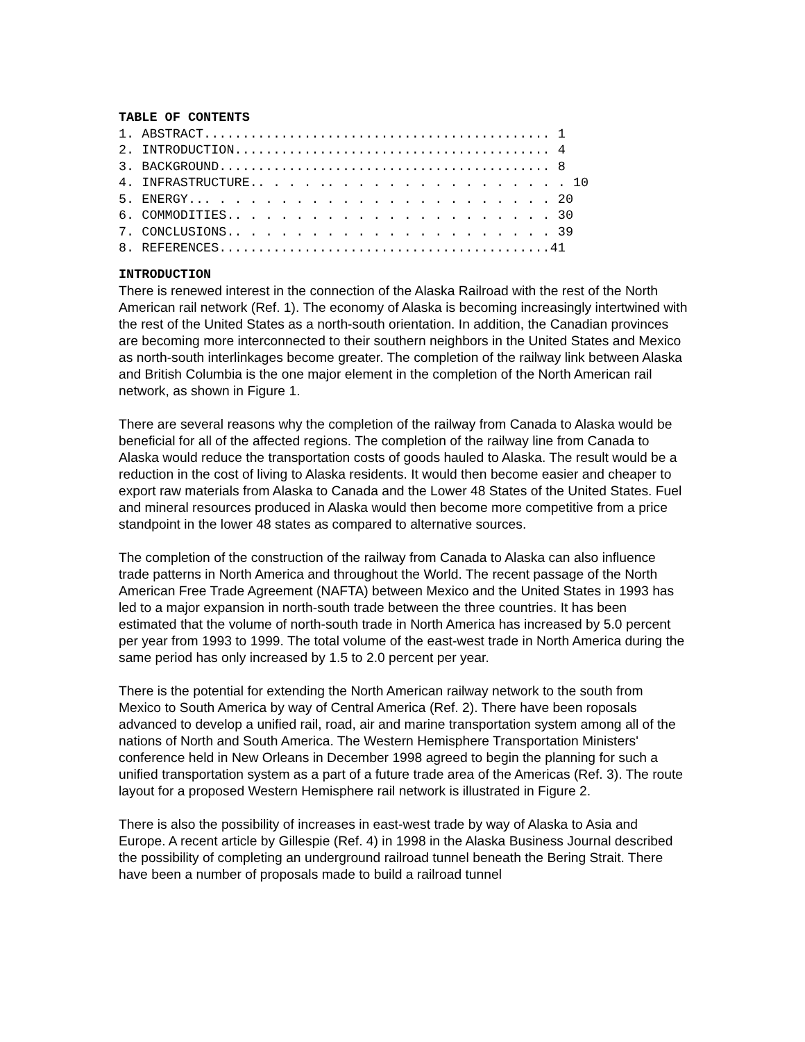TABLE OF CONTENTS
1. ABSTRACT............................................. 1 2. INTRODUCTION......................................... 4 3. BACKGROUND........................................... 8 4. INFRASTRUCTURE.. . . . .. . . . . . . . . . . . . . . . 10 5. ENERGY... . . . . . . . . . . . . . . . . . . . . . . 20 6. COMMODITIES.. . . . . . . . . . . . . . . . . . . . . 30 7. CONCLUSIONS.. . . . . . . . . . . . . . . . . . . . . 39 8. REFERENCES...........................................41
INTRODUCTION
There is renewed interest in the connection of the Alaska Railroad with the rest of the North American rail network (Ref. 1). The economy of Alaska is becoming increasingly intertwined with the rest of the United States as a north-south orientation. In addition, the Canadian provinces are becoming more interconnected to their southern neighbors in the United States and Mexico as north-south interlinkages become greater. The completion of the railway link between Alaska and British Columbia is the one major element in the completion of the North American rail network, as shown in Figure 1.
There are several reasons why the completion of the railway from Canada to Alaska would be beneficial for all of the affected regions. The completion of the railway line from Canada to Alaska would reduce the transportation costs of goods hauled to Alaska. The result would be a reduction in the cost of living to Alaska residents. It would then become easier and cheaper to export raw materials from Alaska to Canada and the Lower 48 States of the United States. Fuel and mineral resources produced in Alaska would then become more competitive from a price standpoint in the lower 48 states as compared to alternative sources.
The completion of the construction of the railway from Canada to Alaska can also influence trade patterns in North America and throughout the World. The recent passage of the North American Free Trade Agreement (NAFTA) between Mexico and the United States in 1993 has led to a major expansion in north-south trade between the three countries. It has been estimated that the volume of north-south trade in North America has increased by 5.0 percent per year from 1993 to 1999. The total volume of the east-west trade in North America during the same period has only increased by 1.5 to 2.0 percent per year.
There is the potential for extending the North American railway network to the south from Mexico to South America by way of Central America (Ref. 2). There have been roposals advanced to develop a unified rail, road, air and marine transportation system among all of the nations of North and South America. The Western Hemisphere Transportation Ministers' conference held in New Orleans in December 1998 agreed to begin the planning for such a unified transportation system as a part of a future trade area of the Americas (Ref. 3). The route layout for a proposed Western Hemisphere rail network is illustrated in Figure 2.
There is also the possibility of increases in east-west trade by way of Alaska to Asia and Europe. A recent article by Gillespie (Ref. 4) in 1998 in the Alaska Business Journal described the possibility of completing an underground railroad tunnel beneath the Bering Strait. There have been a number of proposals made to build a railroad tunnel